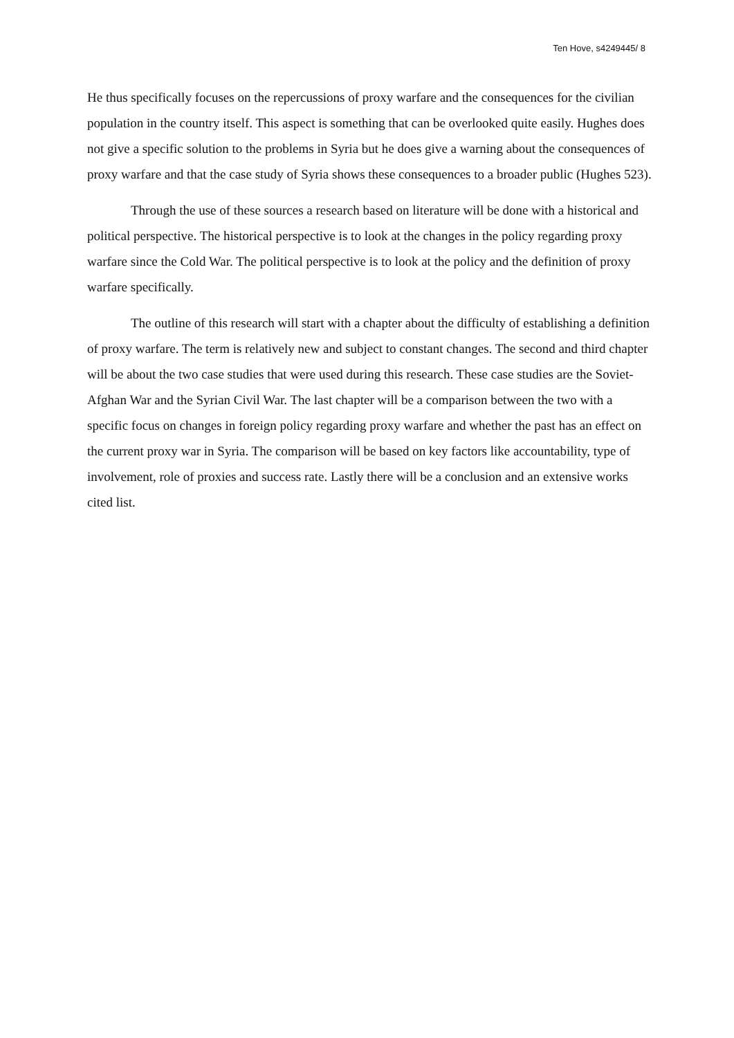Ten Hove, s4249445/ 8
He thus specifically focuses on the repercussions of proxy warfare and the consequences for the civilian population in the country itself. This aspect is something that can be overlooked quite easily. Hughes does not give a specific solution to the problems in Syria but he does give a warning about the consequences of proxy warfare and that the case study of Syria shows these consequences to a broader public (Hughes 523).
Through the use of these sources a research based on literature will be done with a historical and political perspective. The historical perspective is to look at the changes in the policy regarding proxy warfare since the Cold War. The political perspective is to look at the policy and the definition of proxy warfare specifically.
The outline of this research will start with a chapter about the difficulty of establishing a definition of proxy warfare. The term is relatively new and subject to constant changes. The second and third chapter will be about the two case studies that were used during this research. These case studies are the Soviet- Afghan War and the Syrian Civil War. The last chapter will be a comparison between the two with a specific focus on changes in foreign policy regarding proxy warfare and whether the past has an effect on the current proxy war in Syria. The comparison will be based on key factors like accountability, type of involvement, role of proxies and success rate. Lastly there will be a conclusion and an extensive works cited list.